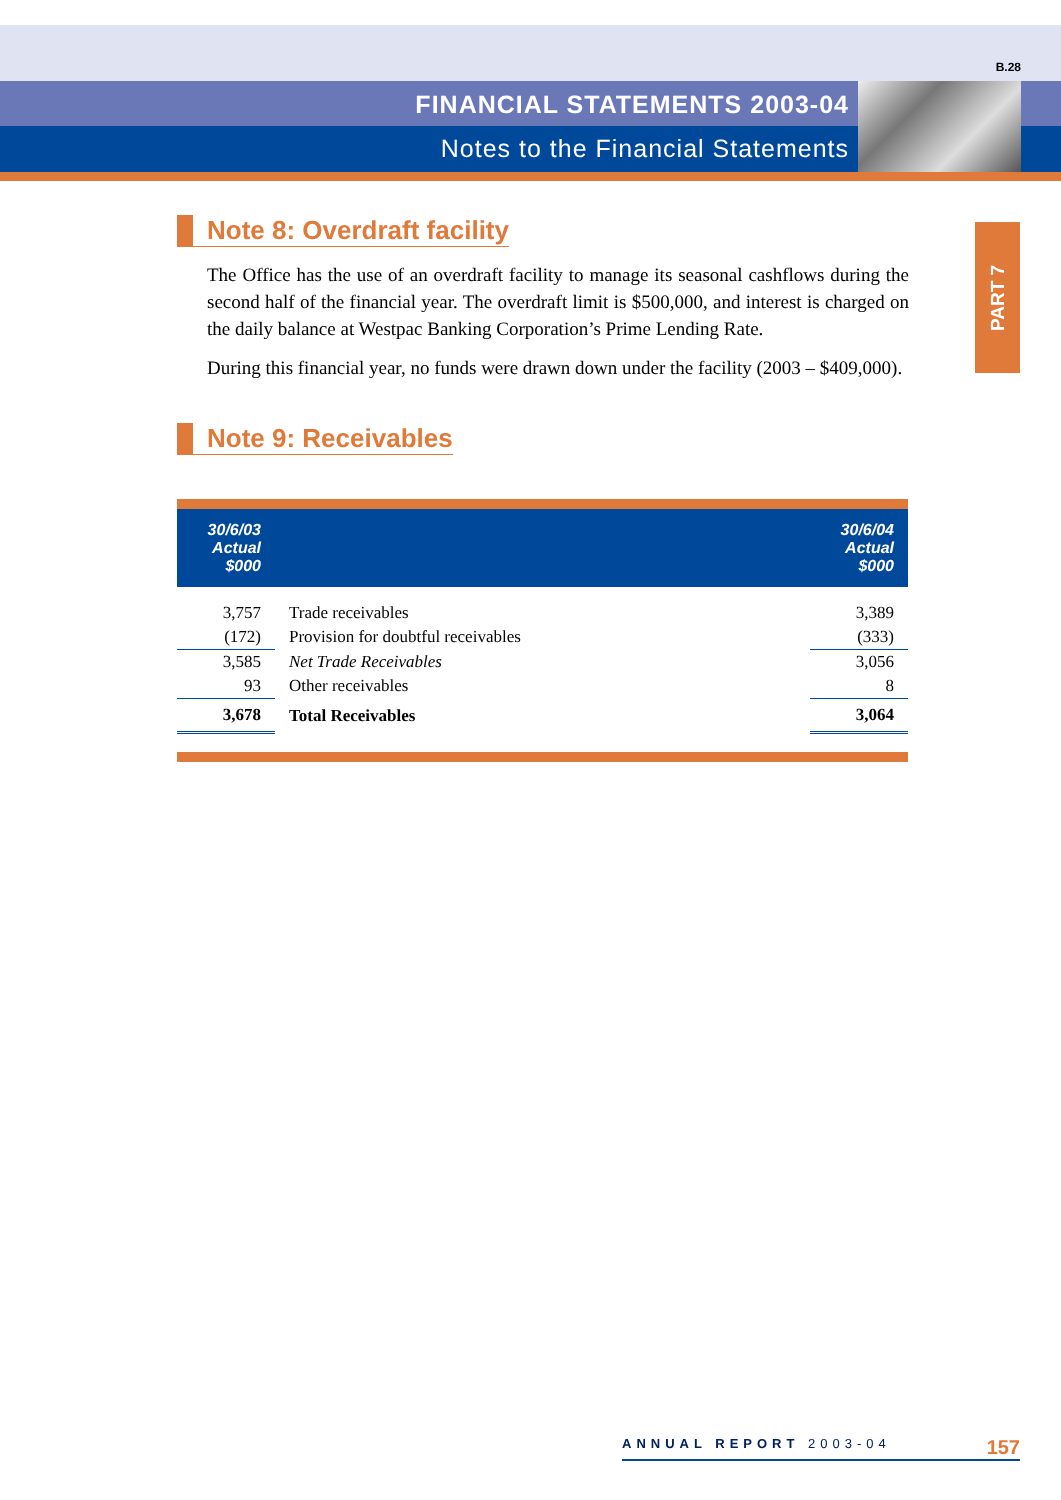B.28
FINANCIAL STATEMENTS 2003-04
Notes to the Financial Statements
PART 7
Note 8: Overdraft facility
The Office has the use of an overdraft facility to manage its seasonal cashflows during the second half of the financial year. The overdraft limit is $500,000, and interest is charged on the daily balance at Westpac Banking Corporation’s Prime Lending Rate.
During this financial year, no funds were drawn down under the facility (2003 – $409,000).
Note 9: Receivables
| 30/6/03 Actual $000 | | 30/6/04 Actual $000 |
| --- | --- | --- |
| 3,757 | Trade receivables | 3,389 |
| (172) | Provision for doubtful receivables | (333) |
| 3,585 | Net Trade Receivables | 3,056 |
| 93 | Other receivables | 8 |
| 3,678 | Total Receivables | 3,064 |
ANNUAL REPORT 2003-04 157